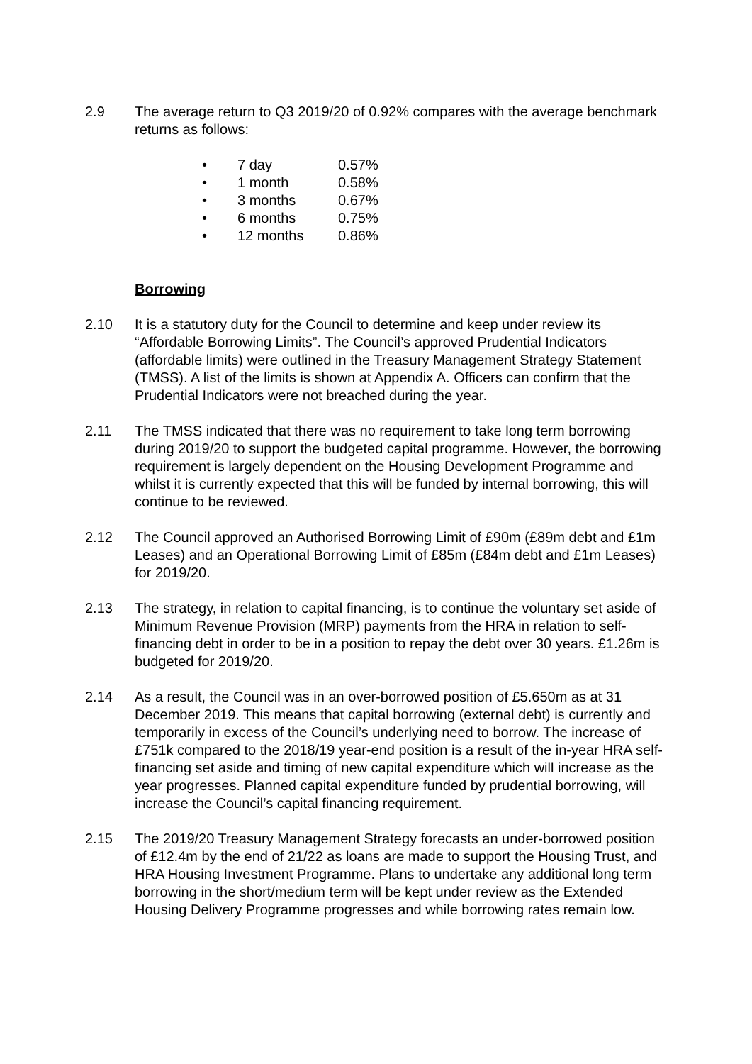2.9 The average return to Q3 2019/20 of 0.92% compares with the average benchmark returns as follows:
• 7 day 0.57%
• 1 month 0.58%
• 3 months 0.67%
• 6 months 0.75%
• 12 months 0.86%
Borrowing
2.10 It is a statutory duty for the Council to determine and keep under review its “Affordable Borrowing Limits”. The Council’s approved Prudential Indicators (affordable limits) were outlined in the Treasury Management Strategy Statement (TMSS). A list of the limits is shown at Appendix A. Officers can confirm that the Prudential Indicators were not breached during the year.
2.11 The TMSS indicated that there was no requirement to take long term borrowing during 2019/20 to support the budgeted capital programme. However, the borrowing requirement is largely dependent on the Housing Development Programme and whilst it is currently expected that this will be funded by internal borrowing, this will continue to be reviewed.
2.12 The Council approved an Authorised Borrowing Limit of £90m (£89m debt and £1m Leases) and an Operational Borrowing Limit of £85m (£84m debt and £1m Leases) for 2019/20.
2.13 The strategy, in relation to capital financing, is to continue the voluntary set aside of Minimum Revenue Provision (MRP) payments from the HRA in relation to self-financing debt in order to be in a position to repay the debt over 30 years. £1.26m is budgeted for 2019/20.
2.14 As a result, the Council was in an over-borrowed position of £5.650m as at 31 December 2019. This means that capital borrowing (external debt) is currently and temporarily in excess of the Council’s underlying need to borrow. The increase of £751k compared to the 2018/19 year-end position is a result of the in-year HRA self-financing set aside and timing of new capital expenditure which will increase as the year progresses. Planned capital expenditure funded by prudential borrowing, will increase the Council’s capital financing requirement.
2.15 The 2019/20 Treasury Management Strategy forecasts an under-borrowed position of £12.4m by the end of 21/22 as loans are made to support the Housing Trust, and HRA Housing Investment Programme. Plans to undertake any additional long term borrowing in the short/medium term will be kept under review as the Extended Housing Delivery Programme progresses and while borrowing rates remain low.